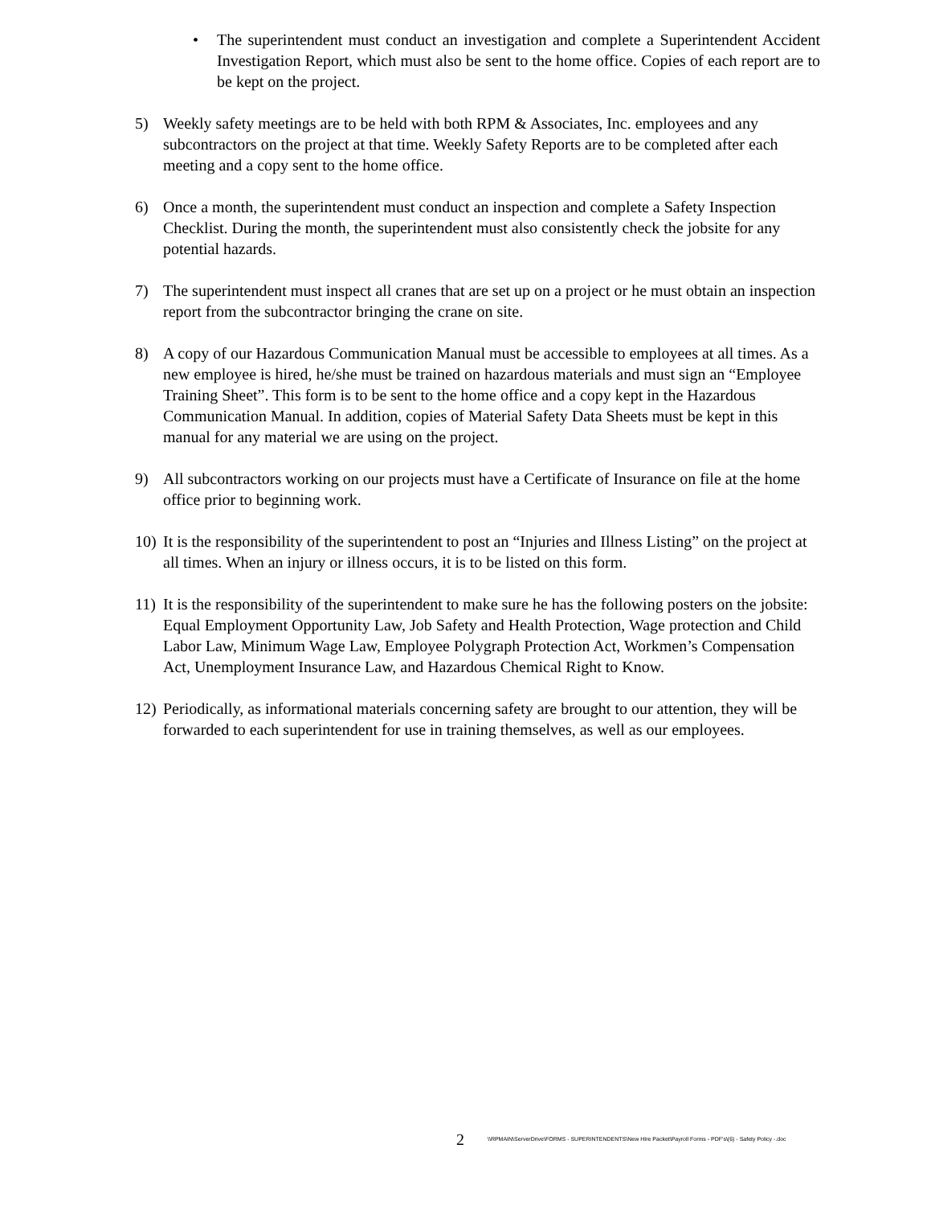• The superintendent must conduct an investigation and complete a Superintendent Accident Investigation Report, which must also be sent to the home office. Copies of each report are to be kept on the project.
5) Weekly safety meetings are to be held with both RPM & Associates, Inc. employees and any subcontractors on the project at that time. Weekly Safety Reports are to be completed after each meeting and a copy sent to the home office.
6) Once a month, the superintendent must conduct an inspection and complete a Safety Inspection Checklist. During the month, the superintendent must also consistently check the jobsite for any potential hazards.
7) The superintendent must inspect all cranes that are set up on a project or he must obtain an inspection report from the subcontractor bringing the crane on site.
8) A copy of our Hazardous Communication Manual must be accessible to employees at all times. As a new employee is hired, he/she must be trained on hazardous materials and must sign an “Employee Training Sheet”. This form is to be sent to the home office and a copy kept in the Hazardous Communication Manual. In addition, copies of Material Safety Data Sheets must be kept in this manual for any material we are using on the project.
9) All subcontractors working on our projects must have a Certificate of Insurance on file at the home office prior to beginning work.
10)
It is the responsibility of the superintendent to post an “Injuries and Illness Listing” on the project at all times. When an injury or illness occurs, it is to be listed on this form.
11)
It is the responsibility of the superintendent to make sure he has the following posters on the jobsite: Equal Employment Opportunity Law, Job Safety and Health Protection, Wage protection and Child Labor Law, Minimum Wage Law, Employee Polygraph Protection Act, Workmen’s Compensation Act, Unemployment Insurance Law, and Hazardous Chemical Right to Know.
12)
Periodically, as informational materials concerning safety are brought to our attention, they will be forwarded to each superintendent for use in training themselves, as well as our employees.
2 \\RPMAIN\ServerDrive\FORMS - SUPERINTENDENTS\New HIre Packet\Payroll Forms - PDF's\(6) - Safety Policy -.doc